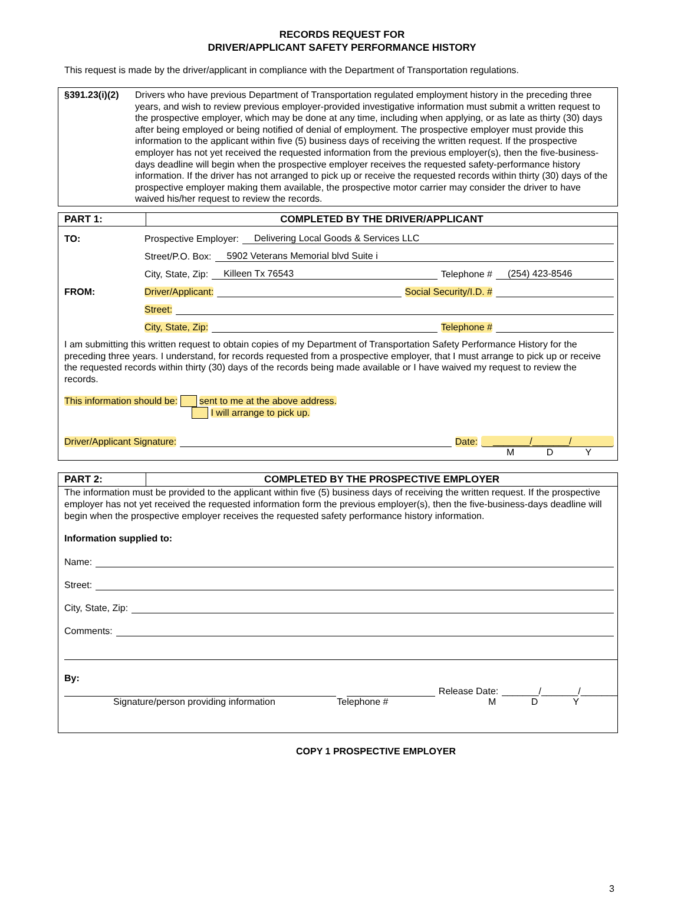RECORDS REQUEST FOR
DRIVER/APPLICANT SAFETY PERFORMANCE HISTORY
This request is made by the driver/applicant in compliance with the Department of Transportation regulations.
§391.23(i)(2)
Drivers who have previous Department of Transportation regulated employment history in the preceding three years, and wish to review previous employer-provided investigative information must submit a written request to the prospective employer, which may be done at any time, including when applying, or as late as thirty (30) days after being employed or being notified of denial of employment. The prospective employer must provide this information to the applicant within five (5) business days of receiving the written request. If the prospective employer has not yet received the requested information from the previous employer(s), then the five-business-days deadline will begin when the prospective employer receives the requested safety-performance history information. If the driver has not arranged to pick up or receive the requested records within thirty (30) days of the prospective employer making them available, the prospective motor carrier may consider the driver to have waived his/her request to review the records.
PART 1: COMPLETED BY THE DRIVER/APPLICANT
TO: Prospective Employer: Delivering Local Goods & Services LLC
Street/P.O. Box: 5902 Veterans Memorial blvd Suite i
City, State, Zip: Killeen Tx 76543 Telephone # (254) 423-8546
FROM: Driver/Applicant: Social Security/I.D. #
Street:
City, State, Zip: Telephone #
I am submitting this written request to obtain copies of my Department of Transportation Safety Performance History for the preceding three years. I understand, for records requested from a prospective employer, that I must arrange to pick up or receive the requested records within thirty (30) days of the records being made available or I have waived my request to review the records.
This information should be: sent to me at the above address.
I will arrange to pick up.
Driver/Applicant Signature: Date: _______/_______/
M D Y
PART 2: COMPLETED BY THE PROSPECTIVE EMPLOYER
The information must be provided to the applicant within five (5) business days of receiving the written request. If the prospective employer has not yet received the requested information form the previous employer(s), then the five-business-days deadline will begin when the prospective employer receives the requested safety performance history information.
Information supplied to:
Name:
Street:
City, State, Zip:
Comments:
By:
Release Date: _______/_______/_______
Signature/person providing information Telephone # M D Y
COPY 1 PROSPECTIVE EMPLOYER
3